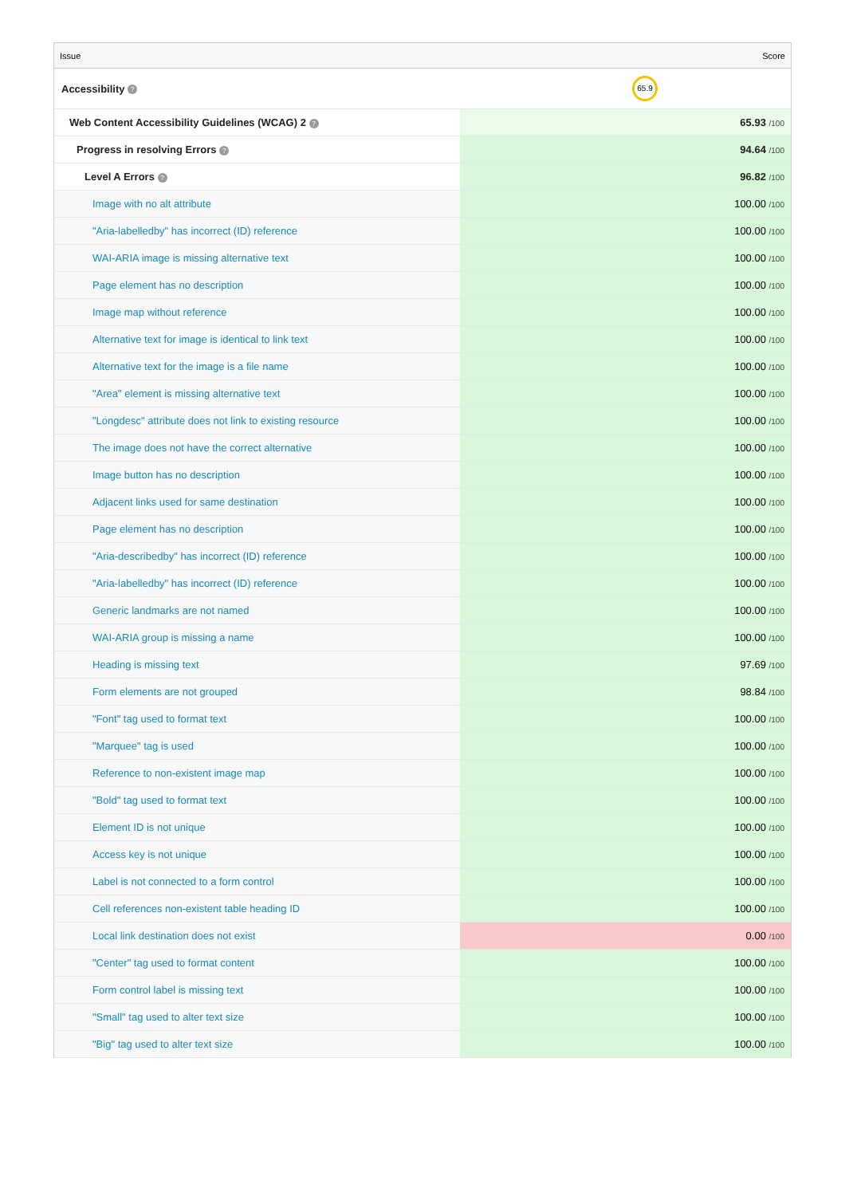| Issue | Score |
| --- | --- |
| Accessibility ? | 65.9 |
| Web Content Accessibility Guidelines (WCAG) 2 ? | 65.93 /100 |
| Progress in resolving Errors ? | 94.64 /100 |
| Level A Errors ? | 96.82 /100 |
| Image with no alt attribute | 100.00 /100 |
| "Aria-labelledby" has incorrect (ID) reference | 100.00 /100 |
| WAI-ARIA image is missing alternative text | 100.00 /100 |
| Page element has no description | 100.00 /100 |
| Image map without reference | 100.00 /100 |
| Alternative text for image is identical to link text | 100.00 /100 |
| Alternative text for the image is a file name | 100.00 /100 |
| "Area" element is missing alternative text | 100.00 /100 |
| "Longdesc" attribute does not link to existing resource | 100.00 /100 |
| The image does not have the correct alternative | 100.00 /100 |
| Image button has no description | 100.00 /100 |
| Adjacent links used for same destination | 100.00 /100 |
| Page element has no description | 100.00 /100 |
| "Aria-describedby" has incorrect (ID) reference | 100.00 /100 |
| "Aria-labelledby" has incorrect (ID) reference | 100.00 /100 |
| Generic landmarks are not named | 100.00 /100 |
| WAI-ARIA group is missing a name | 100.00 /100 |
| Heading is missing text | 97.69 /100 |
| Form elements are not grouped | 98.84 /100 |
| "Font" tag used to format text | 100.00 /100 |
| "Marquee" tag is used | 100.00 /100 |
| Reference to non-existent image map | 100.00 /100 |
| "Bold" tag used to format text | 100.00 /100 |
| Element ID is not unique | 100.00 /100 |
| Access key is not unique | 100.00 /100 |
| Label is not connected to a form control | 100.00 /100 |
| Cell references non-existent table heading ID | 100.00 /100 |
| Local link destination does not exist | 0.00 /100 |
| "Center" tag used to format content | 100.00 /100 |
| Form control label is missing text | 100.00 /100 |
| "Small" tag used to alter text size | 100.00 /100 |
| "Big" tag used to alter text size | 100.00 /100 |